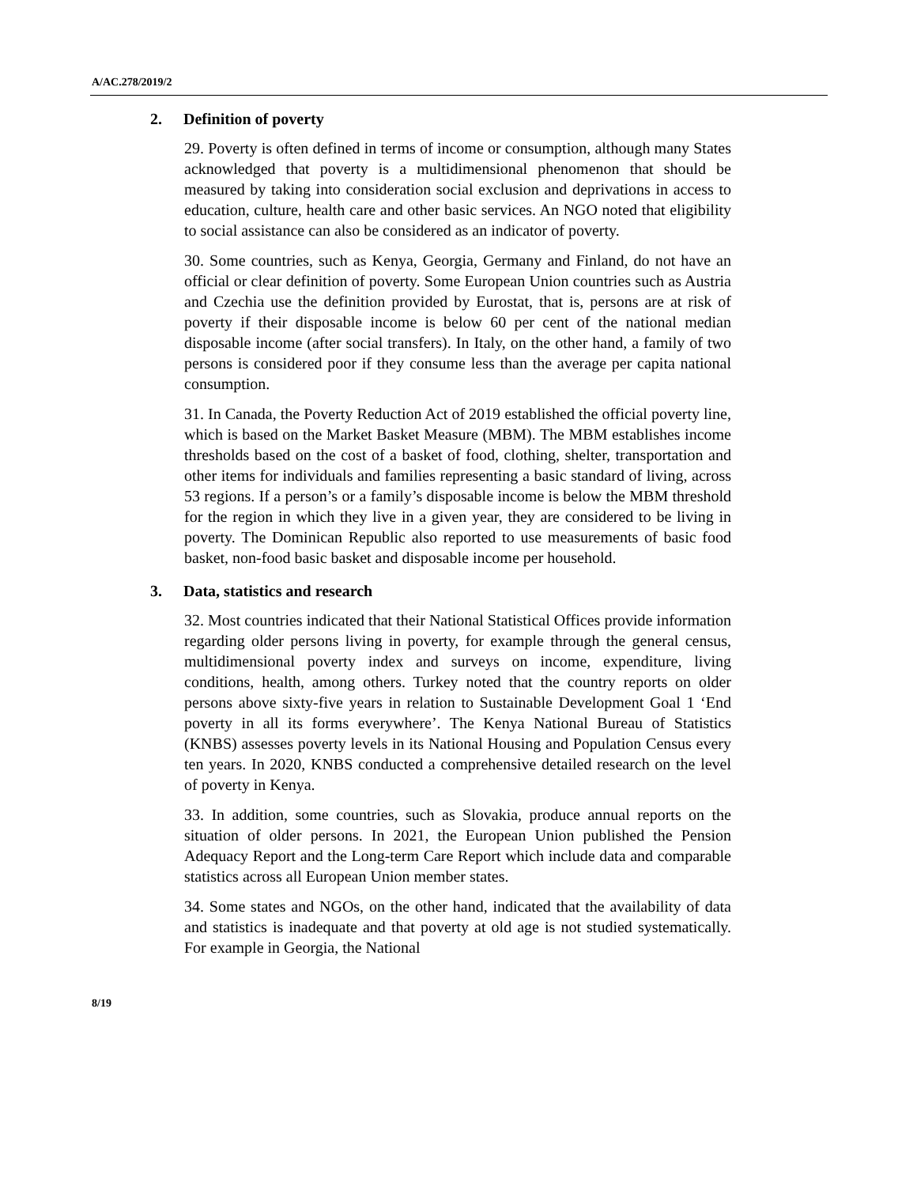A/AC.278/2019/2
2. Definition of poverty
29. Poverty is often defined in terms of income or consumption, although many States acknowledged that poverty is a multidimensional phenomenon that should be measured by taking into consideration social exclusion and deprivations in access to education, culture, health care and other basic services. An NGO noted that eligibility to social assistance can also be considered as an indicator of poverty.
30. Some countries, such as Kenya, Georgia, Germany and Finland, do not have an official or clear definition of poverty. Some European Union countries such as Austria and Czechia use the definition provided by Eurostat, that is, persons are at risk of poverty if their disposable income is below 60 per cent of the national median disposable income (after social transfers). In Italy, on the other hand, a family of two persons is considered poor if they consume less than the average per capita national consumption.
31. In Canada, the Poverty Reduction Act of 2019 established the official poverty line, which is based on the Market Basket Measure (MBM). The MBM establishes income thresholds based on the cost of a basket of food, clothing, shelter, transportation and other items for individuals and families representing a basic standard of living, across 53 regions. If a person’s or a family’s disposable income is below the MBM threshold for the region in which they live in a given year, they are considered to be living in poverty. The Dominican Republic also reported to use measurements of basic food basket, non-food basic basket and disposable income per household.
3. Data, statistics and research
32. Most countries indicated that their National Statistical Offices provide information regarding older persons living in poverty, for example through the general census, multidimensional poverty index and surveys on income, expenditure, living conditions, health, among others. Turkey noted that the country reports on older persons above sixty-five years in relation to Sustainable Development Goal 1 ‘End poverty in all its forms everywhere’. The Kenya National Bureau of Statistics (KNBS) assesses poverty levels in its National Housing and Population Census every ten years. In 2020, KNBS conducted a comprehensive detailed research on the level of poverty in Kenya.
33. In addition, some countries, such as Slovakia, produce annual reports on the situation of older persons. In 2021, the European Union published the Pension Adequacy Report and the Long-term Care Report which include data and comparable statistics across all European Union member states.
34. Some states and NGOs, on the other hand, indicated that the availability of data and statistics is inadequate and that poverty at old age is not studied systematically. For example in Georgia, the National
8/19